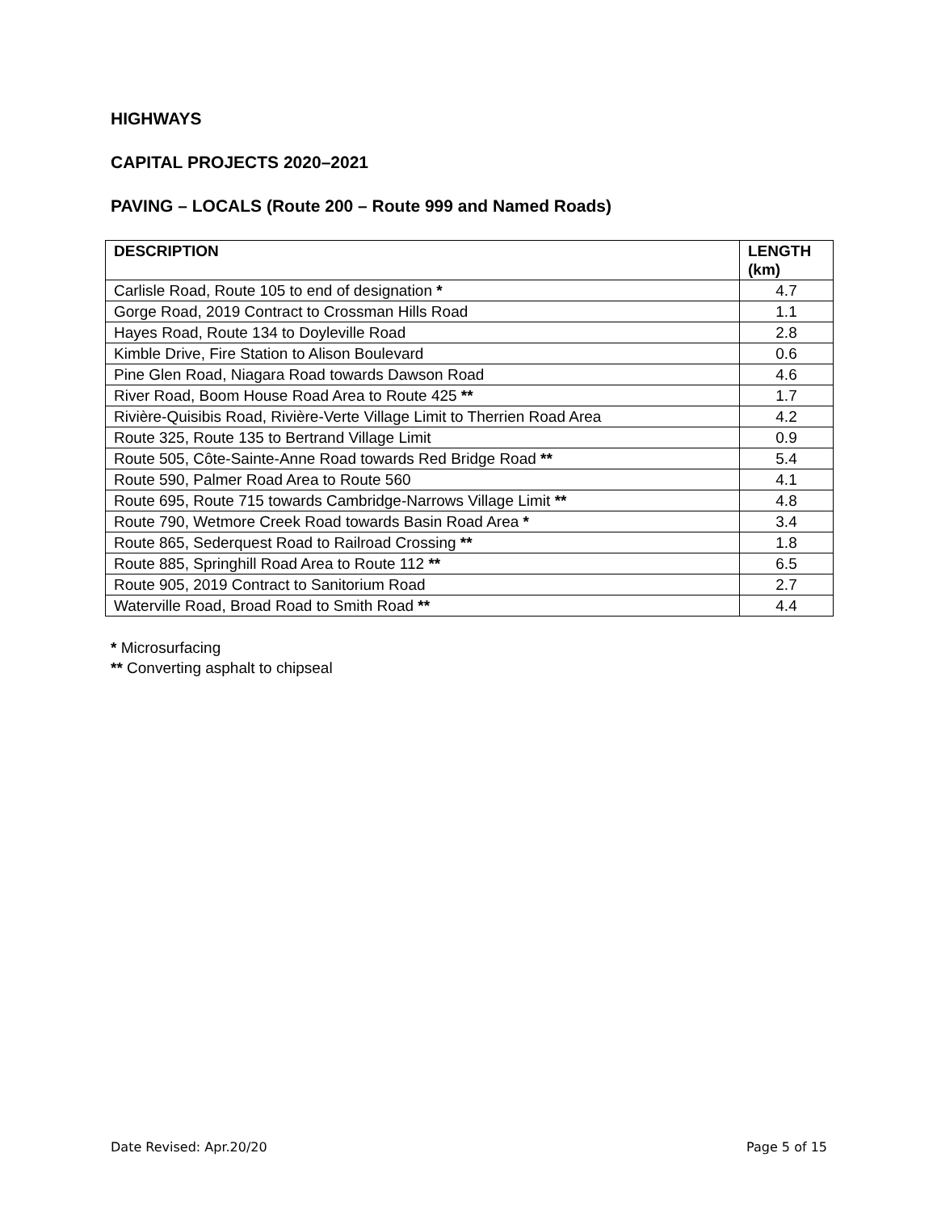HIGHWAYS
CAPITAL PROJECTS 2020–2021
PAVING – LOCALS (Route 200 – Route 999 and Named Roads)
| DESCRIPTION | LENGTH (km) |
| --- | --- |
| Carlisle Road, Route 105 to end of designation * | 4.7 |
| Gorge Road, 2019 Contract to Crossman Hills Road | 1.1 |
| Hayes Road, Route 134 to Doyleville Road | 2.8 |
| Kimble Drive, Fire Station to Alison Boulevard | 0.6 |
| Pine Glen Road, Niagara Road towards Dawson Road | 4.6 |
| River Road, Boom House Road Area to Route 425 ** | 1.7 |
| Rivière-Quisibis Road, Rivière-Verte Village Limit to Therrien Road Area | 4.2 |
| Route 325, Route 135 to Bertrand Village Limit | 0.9 |
| Route 505, Côte-Sainte-Anne Road towards Red Bridge Road ** | 5.4 |
| Route 590, Palmer Road Area to Route 560 | 4.1 |
| Route 695, Route 715 towards Cambridge-Narrows Village Limit ** | 4.8 |
| Route 790, Wetmore Creek Road towards Basin Road Area * | 3.4 |
| Route 865, Sederquest Road to Railroad Crossing ** | 1.8 |
| Route 885, Springhill Road Area to Route 112 ** | 6.5 |
| Route 905, 2019 Contract to Sanitorium Road | 2.7 |
| Waterville Road, Broad Road to Smith Road ** | 4.4 |
* Microsurfacing
** Converting asphalt to chipseal
Date Revised: Apr.20/20 Page 5 of 15